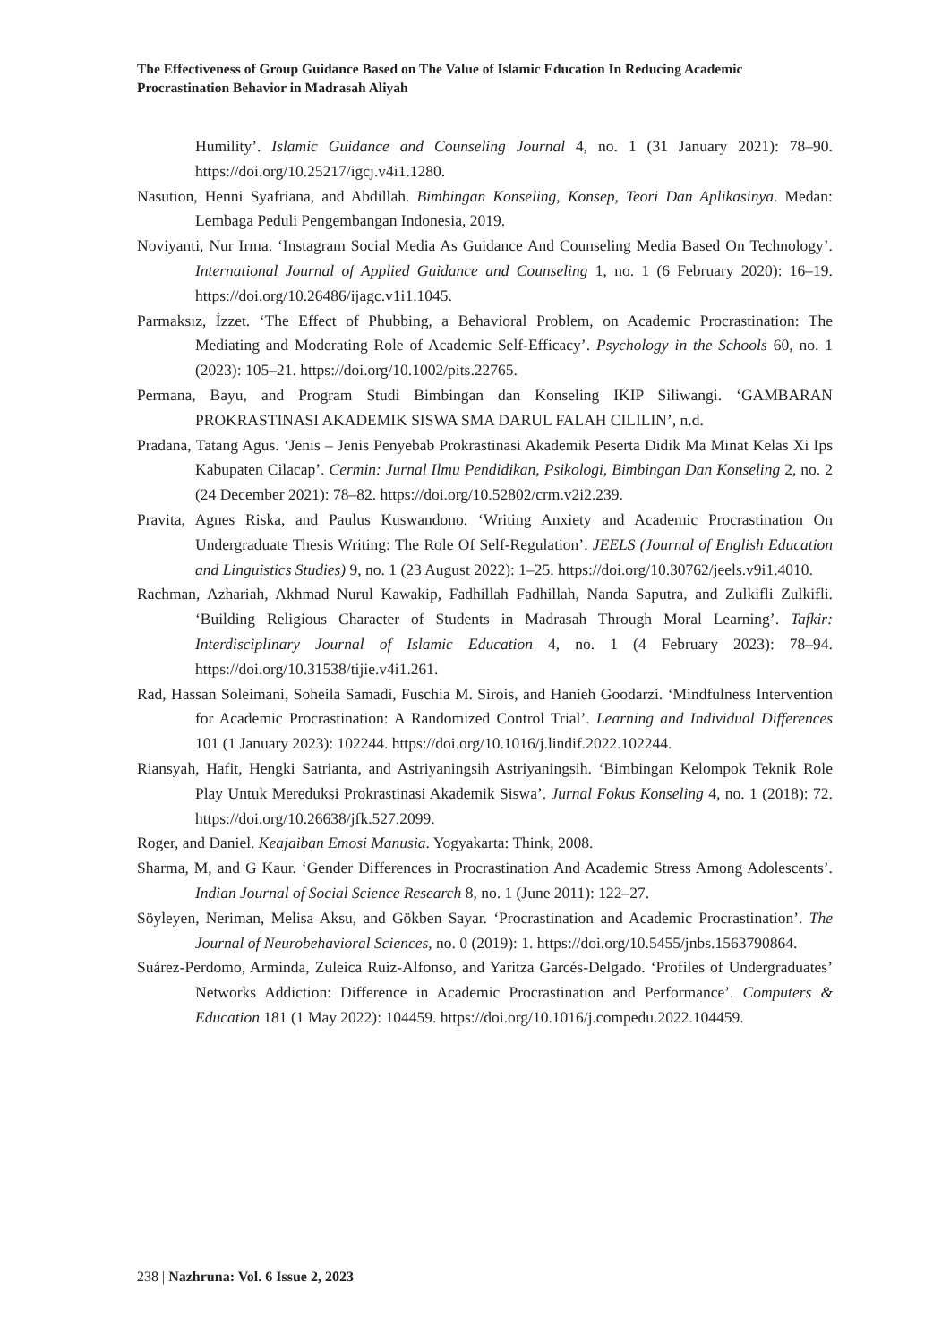The Effectiveness of Group Guidance Based on The Value of Islamic Education In Reducing Academic Procrastination Behavior in Madrasah Aliyah
Humility’. Islamic Guidance and Counseling Journal 4, no. 1 (31 January 2021): 78–90. https://doi.org/10.25217/igcj.v4i1.1280.
Nasution, Henni Syafriana, and Abdillah. Bimbingan Konseling, Konsep, Teori Dan Aplikasinya. Medan: Lembaga Peduli Pengembangan Indonesia, 2019.
Noviyanti, Nur Irma. ‘Instagram Social Media As Guidance And Counseling Media Based On Technology’. International Journal of Applied Guidance and Counseling 1, no. 1 (6 February 2020): 16–19. https://doi.org/10.26486/ijagc.v1i1.1045.
Parmaksız, İzzet. ‘The Effect of Phubbing, a Behavioral Problem, on Academic Procrastination: The Mediating and Moderating Role of Academic Self-Efficacy’. Psychology in the Schools 60, no. 1 (2023): 105–21. https://doi.org/10.1002/pits.22765.
Permana, Bayu, and Program Studi Bimbingan dan Konseling IKIP Siliwangi. ‘GAMBARAN PROKRASTINASI AKADEMIK SISWA SMA DARUL FALAH CILILIN’, n.d.
Pradana, Tatang Agus. ‘Jenis – Jenis Penyebab Prokrastinasi Akademik Peserta Didik Ma Minat Kelas Xi Ips Kabupaten Cilacap’. Cermin: Jurnal Ilmu Pendidikan, Psikologi, Bimbingan Dan Konseling 2, no. 2 (24 December 2021): 78–82. https://doi.org/10.52802/crm.v2i2.239.
Pravita, Agnes Riska, and Paulus Kuswandono. ‘Writing Anxiety and Academic Procrastination On Undergraduate Thesis Writing: The Role Of Self-Regulation’. JEELS (Journal of English Education and Linguistics Studies) 9, no. 1 (23 August 2022): 1–25. https://doi.org/10.30762/jeels.v9i1.4010.
Rachman, Azhariah, Akhmad Nurul Kawakip, Fadhillah Fadhillah, Nanda Saputra, and Zulkifli Zulkifli. ‘Building Religious Character of Students in Madrasah Through Moral Learning’. Tafkir: Interdisciplinary Journal of Islamic Education 4, no. 1 (4 February 2023): 78–94. https://doi.org/10.31538/tijie.v4i1.261.
Rad, Hassan Soleimani, Soheila Samadi, Fuschia M. Sirois, and Hanieh Goodarzi. ‘Mindfulness Intervention for Academic Procrastination: A Randomized Control Trial’. Learning and Individual Differences 101 (1 January 2023): 102244. https://doi.org/10.1016/j.lindif.2022.102244.
Riansyah, Hafit, Hengki Satrianta, and Astriyaningsih Astriyaningsih. ‘Bimbingan Kelompok Teknik Role Play Untuk Mereduksi Prokrastinasi Akademik Siswa’. Jurnal Fokus Konseling 4, no. 1 (2018): 72. https://doi.org/10.26638/jfk.527.2099.
Roger, and Daniel. Keajaiban Emosi Manusia. Yogyakarta: Think, 2008.
Sharma, M, and G Kaur. ‘Gender Differences in Procrastination And Academic Stress Among Adolescents’. Indian Journal of Social Science Research 8, no. 1 (June 2011): 122–27.
Söyleyen, Neriman, Melisa Aksu, and Gökben Sayar. ‘Procrastination and Academic Procrastination’. The Journal of Neurobehavioral Sciences, no. 0 (2019): 1. https://doi.org/10.5455/jnbs.1563790864.
Suárez-Perdomo, Arminda, Zuleica Ruiz-Alfonso, and Yaritza Garcés-Delgado. ‘Profiles of Undergraduates’ Networks Addiction: Difference in Academic Procrastination and Performance’. Computers & Education 181 (1 May 2022): 104459. https://doi.org/10.1016/j.compedu.2022.104459.
238 | Nazhruna: Vol. 6 Issue 2, 2023